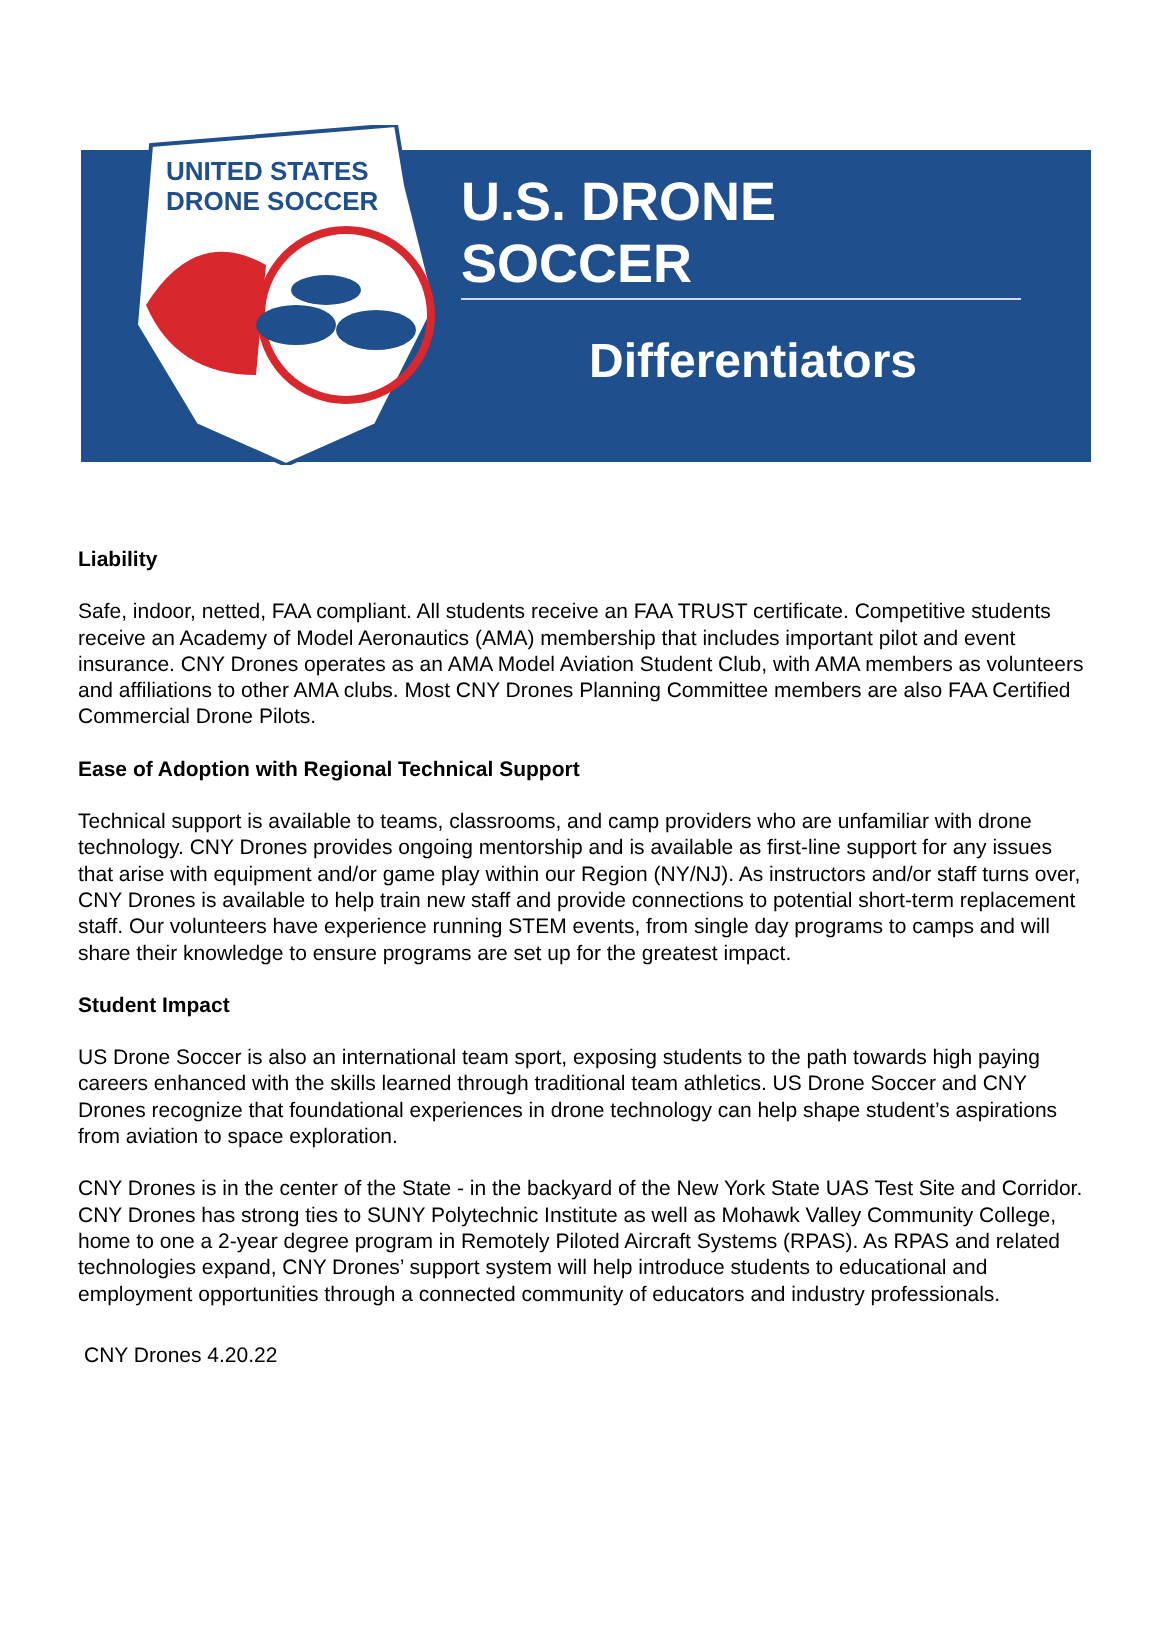UNITED STATES
DRONE SOCCER
U.S. DRONE SOCCER
Differentiators
Liability
Safe, indoor, netted, FAA compliant. All students receive an FAA TRUST certificate. Competitive students receive an Academy of Model Aeronautics (AMA) membership that includes important pilot and event insurance. CNY Drones operates as an AMA Model Aviation Student Club, with AMA members as volunteers and affiliations to other AMA clubs. Most CNY Drones Planning Committee members are also FAA Certified Commercial Drone Pilots.
Ease of Adoption with Regional Technical Support
Technical support is available to teams, classrooms, and camp providers who are unfamiliar with drone technology. CNY Drones provides ongoing mentorship and is available as first-line support for any issues that arise with equipment and/or game play within our Region (NY/NJ). As instructors and/or staff turns over, CNY Drones is available to help train new staff and provide connections to potential short-term replacement staff. Our volunteers have experience running STEM events, from single day programs to camps and will share their knowledge to ensure programs are set up for the greatest impact.
Student Impact
US Drone Soccer is also an international team sport, exposing students to the path towards high paying careers enhanced with the skills learned through traditional team athletics. US Drone Soccer and CNY Drones recognize that foundational experiences in drone technology can help shape student’s aspirations from aviation to space exploration.
CNY Drones is in the center of the State - in the backyard of the New York State UAS Test Site and Corridor. CNY Drones has strong ties to SUNY Polytechnic Institute as well as Mohawk Valley Community College, home to one a 2-year degree program in Remotely Piloted Aircraft Systems (RPAS). As RPAS and related technologies expand, CNY Drones’ support system will help introduce students to educational and employment opportunities through a connected community of educators and industry professionals.
CNY Drones 4.20.22